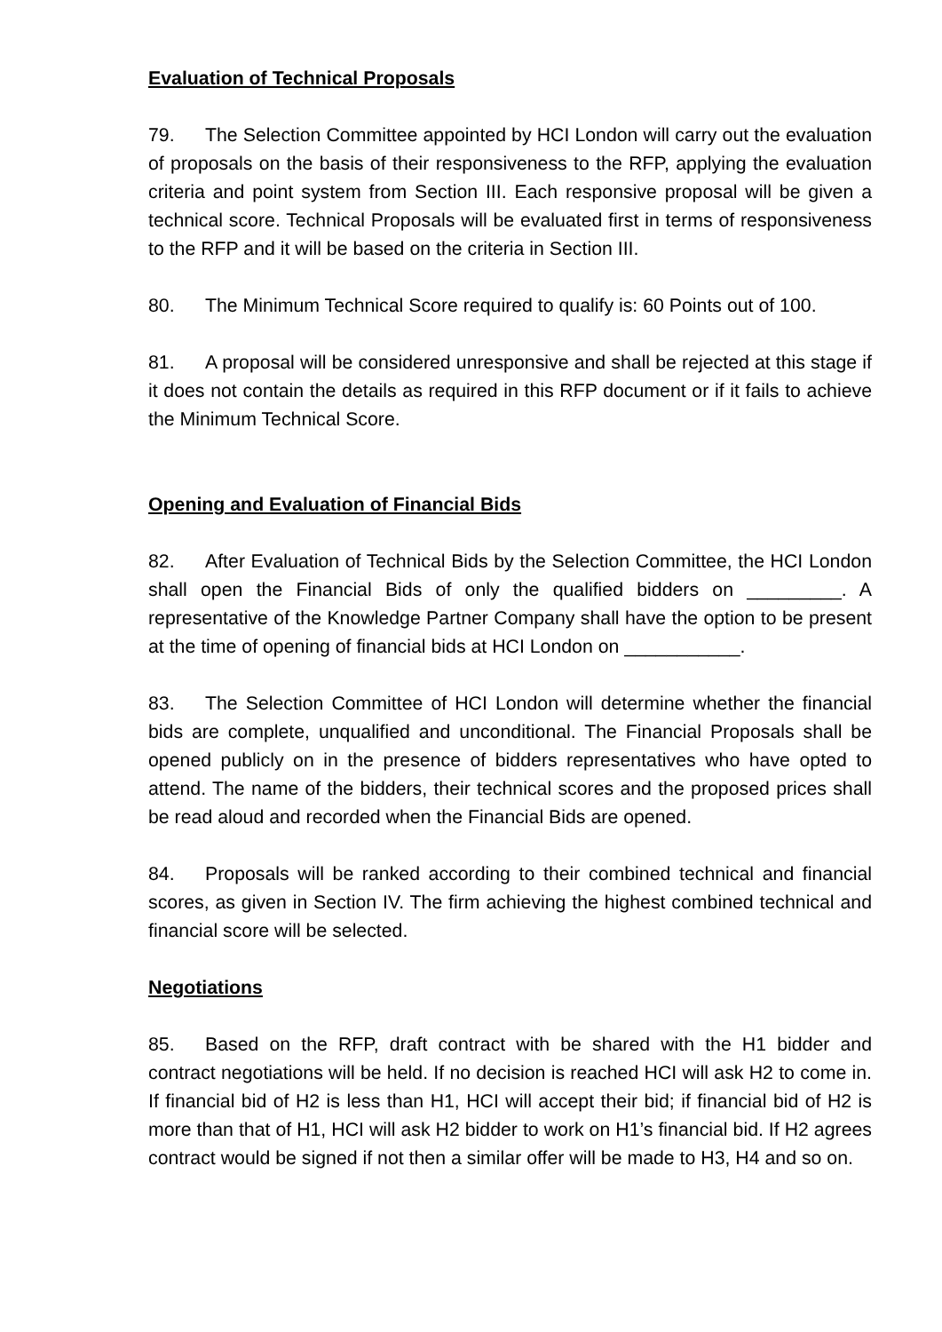Evaluation of Technical Proposals
79. The Selection Committee appointed by HCI London will carry out the evaluation of proposals on the basis of their responsiveness to the RFP, applying the evaluation criteria and point system from Section III. Each responsive proposal will be given a technical score. Technical Proposals will be evaluated first in terms of responsiveness to the RFP and it will be based on the criteria in Section III.
80. The Minimum Technical Score required to qualify is: 60 Points out of 100.
81. A proposal will be considered unresponsive and shall be rejected at this stage if it does not contain the details as required in this RFP document or if it fails to achieve the Minimum Technical Score.
Opening and Evaluation of Financial Bids
82. After Evaluation of Technical Bids by the Selection Committee, the HCI London shall open the Financial Bids of only the qualified bidders on _________. A representative of the Knowledge Partner Company shall have the option to be present at the time of opening of financial bids at HCI London on ___________.
83. The Selection Committee of HCI London will determine whether the financial bids are complete, unqualified and unconditional. The Financial Proposals shall be opened publicly on in the presence of bidders representatives who have opted to attend. The name of the bidders, their technical scores and the proposed prices shall be read aloud and recorded when the Financial Bids are opened.
84. Proposals will be ranked according to their combined technical and financial scores, as given in Section IV. The firm achieving the highest combined technical and financial score will be selected.
Negotiations
85. Based on the RFP, draft contract with be shared with the H1 bidder and contract negotiations will be held. If no decision is reached HCI will ask H2 to come in. If financial bid of H2 is less than H1, HCI will accept their bid; if financial bid of H2 is more than that of H1, HCI will ask H2 bidder to work on H1’s financial bid. If H2 agrees contract would be signed if not then a similar offer will be made to H3, H4 and so on.